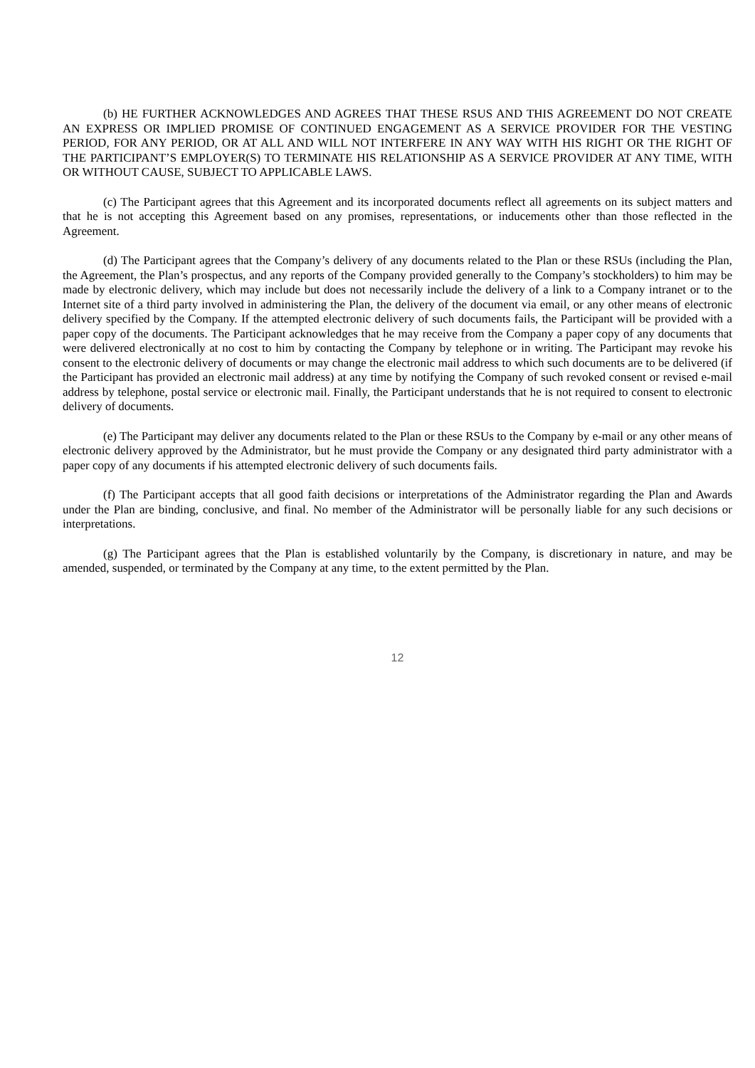(b) HE FURTHER ACKNOWLEDGES AND AGREES THAT THESE RSUS AND THIS AGREEMENT DO NOT CREATE AN EXPRESS OR IMPLIED PROMISE OF CONTINUED ENGAGEMENT AS A SERVICE PROVIDER FOR THE VESTING PERIOD, FOR ANY PERIOD, OR AT ALL AND WILL NOT INTERFERE IN ANY WAY WITH HIS RIGHT OR THE RIGHT OF THE PARTICIPANT’S EMPLOYER(S) TO TERMINATE HIS RELATIONSHIP AS A SERVICE PROVIDER AT ANY TIME, WITH OR WITHOUT CAUSE, SUBJECT TO APPLICABLE LAWS.
(c) The Participant agrees that this Agreement and its incorporated documents reflect all agreements on its subject matters and that he is not accepting this Agreement based on any promises, representations, or inducements other than those reflected in the Agreement.
(d) The Participant agrees that the Company’s delivery of any documents related to the Plan or these RSUs (including the Plan, the Agreement, the Plan’s prospectus, and any reports of the Company provided generally to the Company’s stockholders) to him may be made by electronic delivery, which may include but does not necessarily include the delivery of a link to a Company intranet or to the Internet site of a third party involved in administering the Plan, the delivery of the document via email, or any other means of electronic delivery specified by the Company. If the attempted electronic delivery of such documents fails, the Participant will be provided with a paper copy of the documents. The Participant acknowledges that he may receive from the Company a paper copy of any documents that were delivered electronically at no cost to him by contacting the Company by telephone or in writing. The Participant may revoke his consent to the electronic delivery of documents or may change the electronic mail address to which such documents are to be delivered (if the Participant has provided an electronic mail address) at any time by notifying the Company of such revoked consent or revised e-mail address by telephone, postal service or electronic mail. Finally, the Participant understands that he is not required to consent to electronic delivery of documents.
(e) The Participant may deliver any documents related to the Plan or these RSUs to the Company by e-mail or any other means of electronic delivery approved by the Administrator, but he must provide the Company or any designated third party administrator with a paper copy of any documents if his attempted electronic delivery of such documents fails.
(f) The Participant accepts that all good faith decisions or interpretations of the Administrator regarding the Plan and Awards under the Plan are binding, conclusive, and final. No member of the Administrator will be personally liable for any such decisions or interpretations.
(g) The Participant agrees that the Plan is established voluntarily by the Company, is discretionary in nature, and may be amended, suspended, or terminated by the Company at any time, to the extent permitted by the Plan.
12